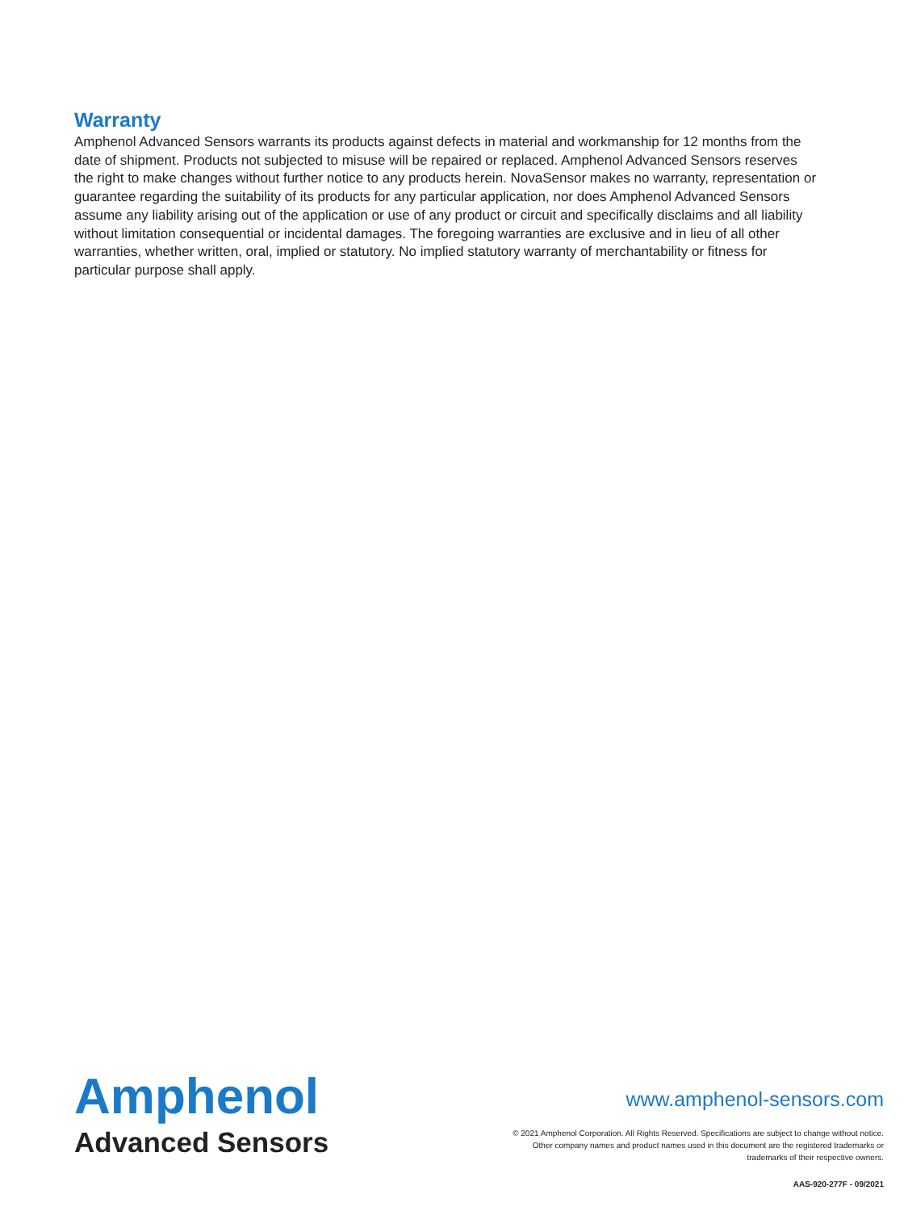Warranty
Amphenol Advanced Sensors warrants its products against defects in material and workmanship for 12 months from the date of shipment. Products not subjected to misuse will be repaired or replaced. Amphenol Advanced Sensors reserves the right to make changes without further notice to any products herein. NovaSensor makes no warranty, representation or guarantee regarding the suitability of its products for any particular application, nor does Amphenol Advanced Sensors assume any liability arising out of the application or use of any product or circuit and specifically disclaims and all liability without limitation consequential or incidental damages. The foregoing warranties are exclusive and in lieu of all other warranties, whether written, oral, implied or statutory. No implied statutory warranty of merchantability or fitness for particular purpose shall apply.
Amphenol
Advanced Sensors
www.amphenol-sensors.com
© 2021 Amphenol Corporation. All Rights Reserved. Specifications are subject to change without notice.
Other company names and product names used in this document are the registered trademarks or
trademarks of their respective owners.
AAS-920-277F - 09/2021